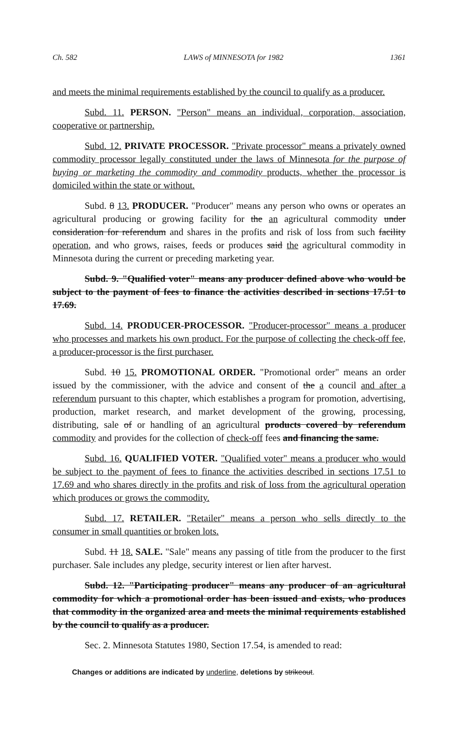Ch. 582 LAWS of MINNESOTA for 1982 1361
and meets the minimal requirements established by the council to qualify as a producer.
Subd. 11. PERSON. "Person" means an individual, corporation, association, cooperative or partnership.
Subd. 12. PRIVATE PROCESSOR. "Private processor" means a privately owned commodity processor legally constituted under the laws of Minnesota for the purpose of buying or marketing the commodity and commodity products, whether the processor is domiciled within the state or without.
Subd. 8 13. PRODUCER. "Producer" means any person who owns or operates an agricultural producing or growing facility for the an agricultural commodity under consideration for referendum and shares in the profits and risk of loss from such facility operation, and who grows, raises, feeds or produces said the agricultural commodity in Minnesota during the current or preceding marketing year.
Subd. 9. "Qualified voter" means any producer defined above who would be subject to the payment of fees to finance the activities described in sections 17.51 to 17.69.
Subd. 14. PRODUCER-PROCESSOR. "Producer-processor" means a producer who processes and markets his own product. For the purpose of collecting the check-off fee, a producer-processor is the first purchaser.
Subd. 10 15. PROMOTIONAL ORDER. "Promotional order" means an order issued by the commissioner, with the advice and consent of the a council and after a referendum pursuant to this chapter, which establishes a program for promotion, advertising, production, market research, and market development of the growing, processing, distributing, sale of or handling of an agricultural products covered by referendum commodity and provides for the collection of check-off fees and financing the same.
Subd. 16. QUALIFIED VOTER. "Qualified voter" means a producer who would be subject to the payment of fees to finance the activities described in sections 17.51 to 17.69 and who shares directly in the profits and risk of loss from the agricultural operation which produces or grows the commodity.
Subd. 17. RETAILER. "Retailer" means a person who sells directly to the consumer in small quantities or broken lots.
Subd. 11 18. SALE. "Sale" means any passing of title from the producer to the first purchaser. Sale includes any pledge, security interest or lien after harvest.
Subd. 12. "Participating producer" means any producer of an agricultural commodity for which a promotional order has been issued and exists, who produces that commodity in the organized area and meets the minimal requirements established by the council to qualify as a producer.
Sec. 2. Minnesota Statutes 1980, Section 17.54, is amended to read:
Changes or additions are indicated by underline, deletions by strikeout.